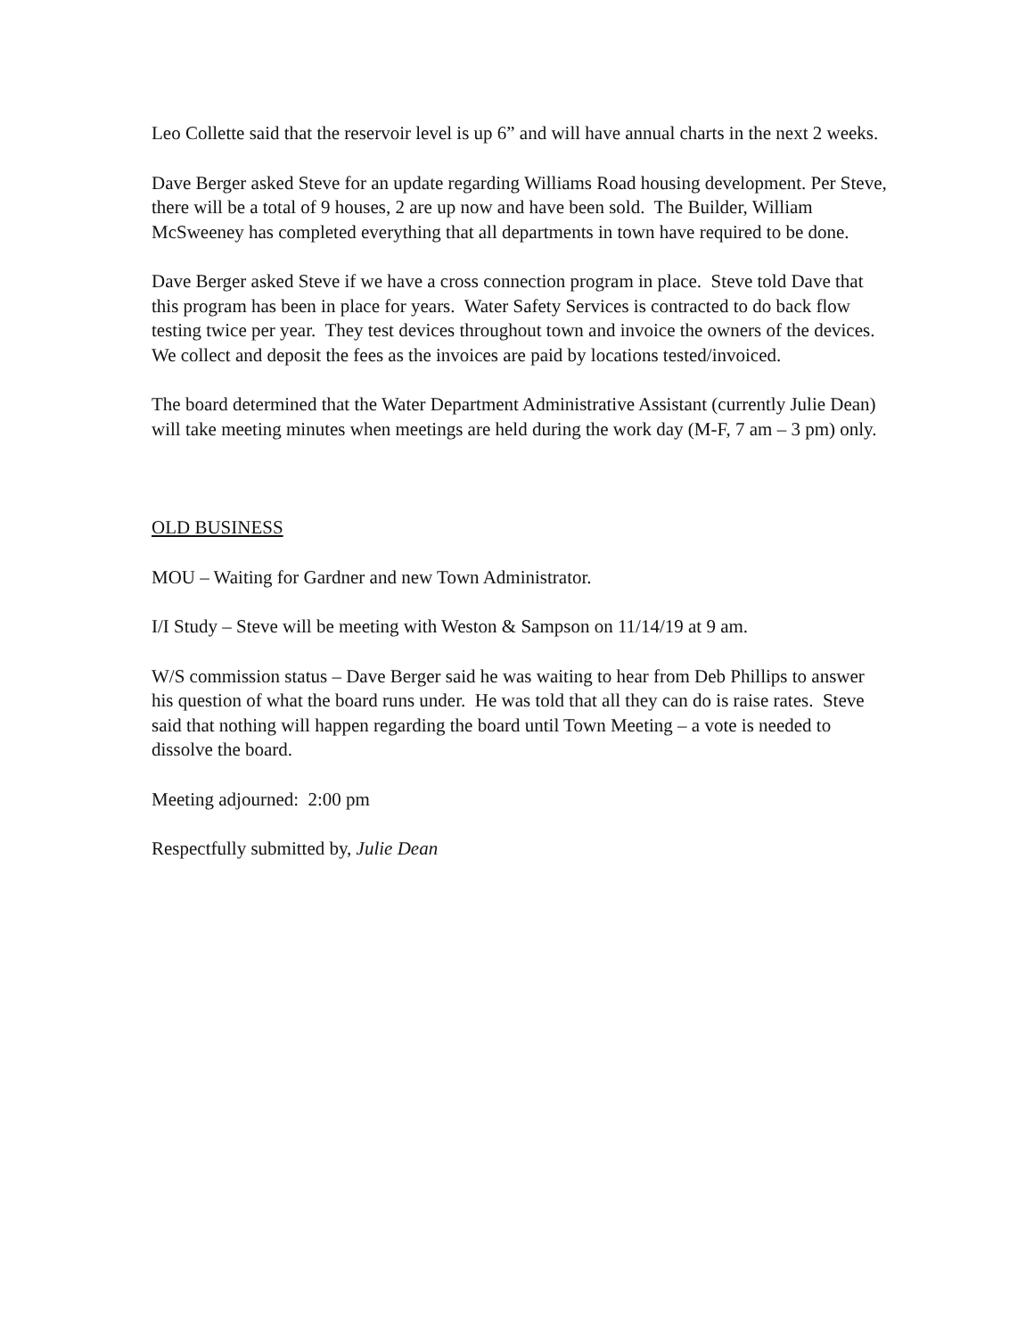Leo Collette said that the reservoir level is up 6” and will have annual charts in the next 2 weeks.
Dave Berger asked Steve for an update regarding Williams Road housing development. Per Steve, there will be a total of 9 houses, 2 are up now and have been sold. The Builder, William McSweeney has completed everything that all departments in town have required to be done.
Dave Berger asked Steve if we have a cross connection program in place. Steve told Dave that this program has been in place for years. Water Safety Services is contracted to do back flow testing twice per year. They test devices throughout town and invoice the owners of the devices. We collect and deposit the fees as the invoices are paid by locations tested/invoiced.
The board determined that the Water Department Administrative Assistant (currently Julie Dean) will take meeting minutes when meetings are held during the work day (M-F, 7 am – 3 pm) only.
OLD BUSINESS
MOU – Waiting for Gardner and new Town Administrator.
I/I Study – Steve will be meeting with Weston & Sampson on 11/14/19 at 9 am.
W/S commission status – Dave Berger said he was waiting to hear from Deb Phillips to answer his question of what the board runs under. He was told that all they can do is raise rates. Steve said that nothing will happen regarding the board until Town Meeting – a vote is needed to dissolve the board.
Meeting adjourned: 2:00 pm
Respectfully submitted by, Julie Dean